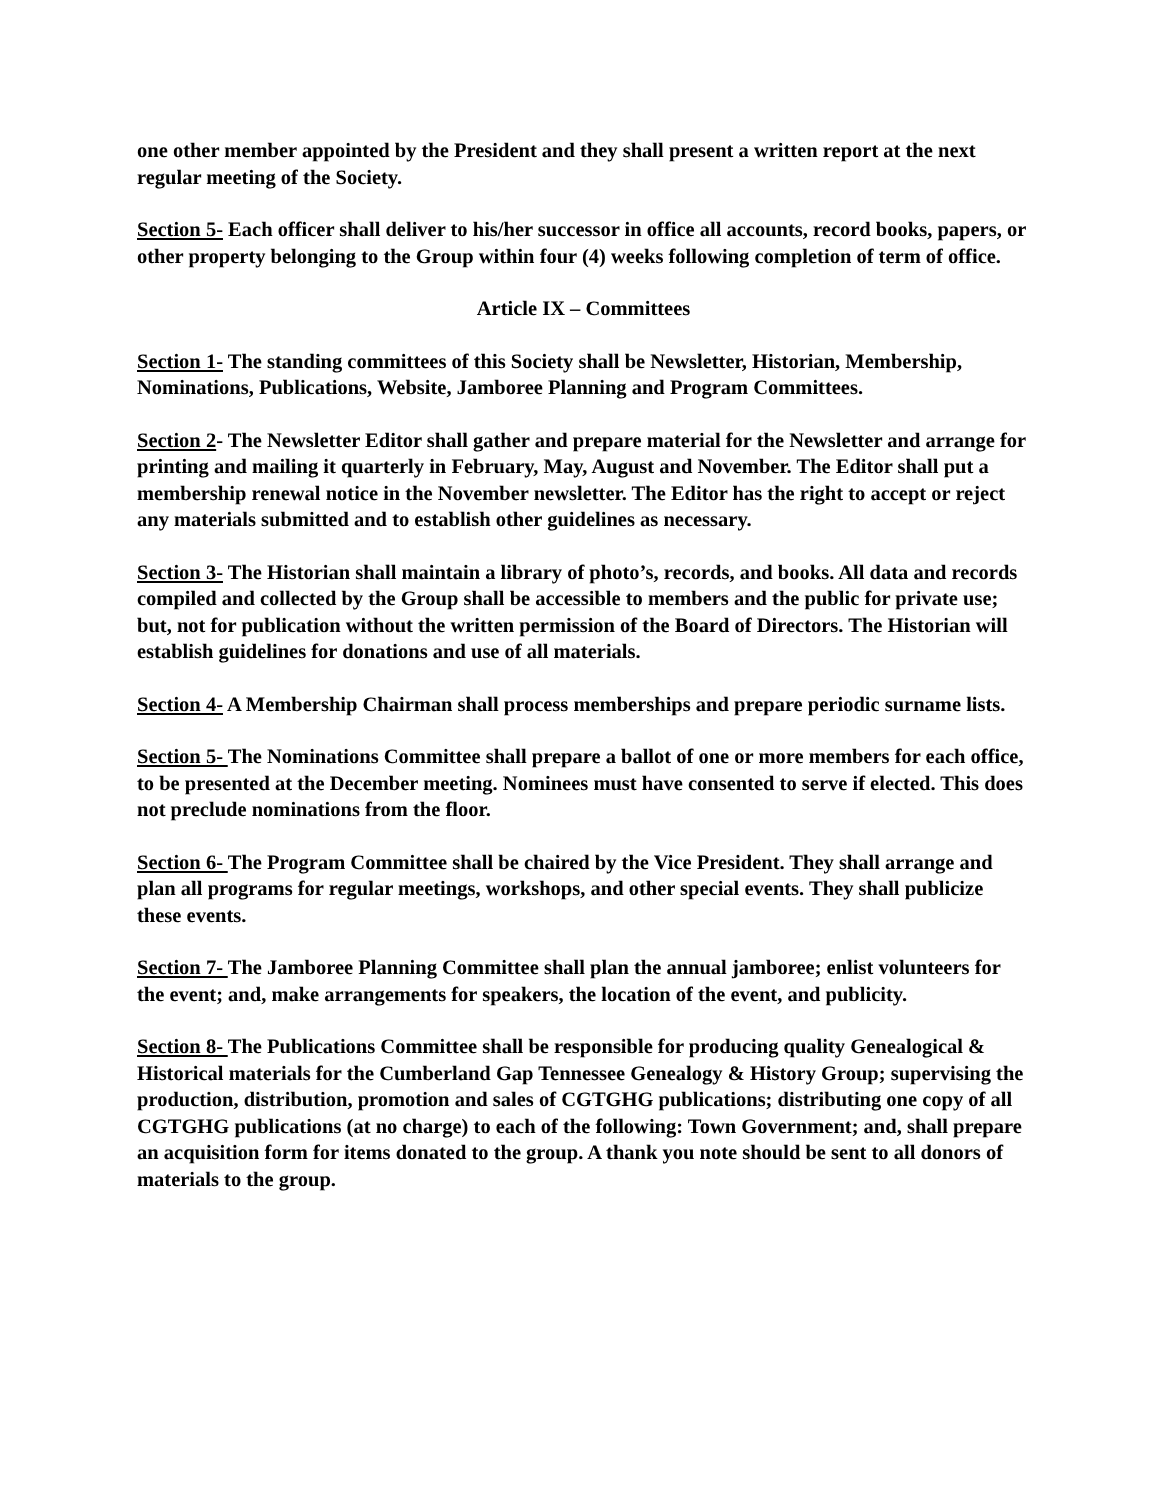one other member appointed by the President and they shall present a written report at the next regular meeting of the Society.
Section 5- Each officer shall deliver to his/her successor in office all accounts, record books, papers, or other property belonging to the Group within four (4) weeks following completion of term of office.
Article IX – Committees
Section 1- The standing committees of this Society shall be Newsletter, Historian, Membership, Nominations, Publications, Website, Jamboree Planning and Program Committees.
Section 2- The Newsletter Editor shall gather and prepare material for the Newsletter and arrange for printing and mailing it quarterly in February, May, August and November. The Editor shall put a membership renewal notice in the November newsletter. The Editor has the right to accept or reject any materials submitted and to establish other guidelines as necessary.
Section 3- The Historian shall maintain a library of photo’s, records, and books. All data and records compiled and collected by the Group shall be accessible to members and the public for private use; but, not for publication without the written permission of the Board of Directors. The Historian will establish guidelines for donations and use of all materials.
Section 4- A Membership Chairman shall process memberships and prepare periodic surname lists.
Section 5- The Nominations Committee shall prepare a ballot of one or more members for each office, to be presented at the December meeting. Nominees must have consented to serve if elected. This does not preclude nominations from the floor.
Section 6- The Program Committee shall be chaired by the Vice President. They shall arrange and plan all programs for regular meetings, workshops, and other special events. They shall publicize these events.
Section 7- The Jamboree Planning Committee shall plan the annual jamboree; enlist volunteers for the event; and, make arrangements for speakers, the location of the event, and publicity.
Section 8- The Publications Committee shall be responsible for producing quality Genealogical & Historical materials for the Cumberland Gap Tennessee Genealogy & History Group; supervising the production, distribution, promotion and sales of CGTGHG publications; distributing one copy of all CGTGHG publications (at no charge) to each of the following: Town Government; and, shall prepare an acquisition form for items donated to the group. A thank you note should be sent to all donors of materials to the group.